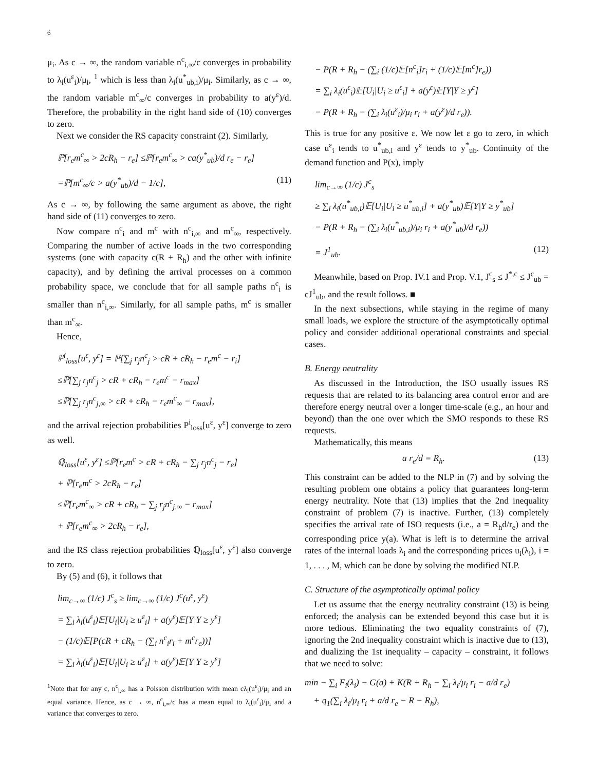6
μ<sub>i</sub>. As c → ∞, the random variable n<sup>c</sup><sub>i,∞</sub>/c converges in probability to λ<sub>i</sub>(u<sup>ε</sup><sub>i</sub>)/μ<sub>i</sub>, <sup>1</sup> which is less than λ<sub>i</sub>(u<sup>*</sup><sub>ub,i</sub>)/μ<sub>i</sub>. Similarly, as c → ∞, the random variable m<sup>c</sup><sub>∞</sub>/c converges in probability to a(y<sup>ε</sup>)/d. Therefore, the probability in the right hand side of (10) converges to zero.
Next we consider the RS capacity constraint (2). Similarly,
ℙ[r<sub>e</sub>m<sup>c</sup><sub>∞</sub> > 2cR<sub>h</sub> − r<sub>e</sub>] ≤ℙ[r<sub>e</sub>m<sup>c</sup><sub>∞</sub> > ca(y<sup>*</sup><sub>ub</sub>)/d r<sub>e</sub> − r<sub>e</sub>]
=ℙ[m<sup>c</sup><sub>∞</sub>/c > a(y<sup>*</sup><sub>ub</sub>)/d − 1/c], (11)
As c → ∞, by following the same argument as above, the right hand side of (11) converges to zero.
Now compare n<sup>c</sup><sub>i</sub> and m<sup>c</sup> with n<sup>c</sup><sub>i,∞</sub> and m<sup>c</sup><sub>∞</sub>, respectively. Comparing the number of active loads in the two corresponding systems (one with capacity c(R + R<sub>h</sub>) and the other with infinite capacity), and by defining the arrival processes on a common probability space, we conclude that for all sample paths n<sup>c</sup><sub>i</sub> is smaller than n<sup>c</sup><sub>i,∞</sub>. Similarly, for all sample paths, m<sup>c</sup> is smaller than m<sup>c</sup><sub>∞</sub>.
Hence,
ℙ<sup>i</sup><sub>loss</sub>[u<sup>ε</sup>, y<sup>ε</sup>] = ℙ[∑<sub>j</sub> r<sub>j</sub>n<sup>c</sup><sub>j</sub> > cR + cR<sub>h</sub> − r<sub>e</sub>m<sup>c</sup> − r<sub>i</sub>]
≤ℙ[∑<sub>j</sub> r<sub>j</sub>n<sup>c</sup><sub>j</sub> > cR + cR<sub>h</sub> − r<sub>e</sub>m<sup>c</sup> − r<sub>max</sub>]
≤ℙ[∑<sub>j</sub> r<sub>j</sub>n<sup>c</sup><sub>j,∞</sub> > cR + cR<sub>h</sub> − r<sub>e</sub>m<sup>c</sup><sub>∞</sub> − r<sub>max</sub>],
and the arrival rejection probabilities P<sup>i</sup><sub>loss</sub>[u<sup>ε</sup>, y<sup>ε</sup>] converge to zero as well.
ℚ<sub>loss</sub>[u<sup>ε</sup>, y<sup>ε</sup>] ≤ℙ[r<sub>e</sub>m<sup>c</sup> > cR + cR<sub>h</sub> − ∑<sub>j</sub> r<sub>j</sub>n<sup>c</sup><sub>j</sub> − r<sub>e</sub>]
+ ℙ[r<sub>e</sub>m<sup>c</sup> > 2cR<sub>h</sub> − r<sub>e</sub>]
≤ℙ[r<sub>e</sub>m<sup>c</sup><sub>∞</sub> > cR + cR<sub>h</sub> − ∑<sub>j</sub> r<sub>j</sub>n<sup>c</sup><sub>j,∞</sub> − r<sub>max</sub>]
+ ℙ[r<sub>e</sub>m<sup>c</sup><sub>∞</sub> > 2cR<sub>h</sub> − r<sub>e</sub>],
and the RS class rejection probabilities ℚ<sub>loss</sub>[u<sup>ε</sup>, y<sup>ε</sup>] also converge to zero.
By (5) and (6), it follows that
lim<sub>c→∞</sub> (1/c) J<sup>c</sup><sub>s</sub> ≥ lim<sub>c→∞</sub> (1/c) J<sup>c</sup>(u<sup>ε</sup>, y<sup>ε</sup>)
= ∑<sub>i</sub> λ<sub>i</sub>(u<sup>ε</sup><sub>i</sub>)𝔼[U<sub>i</sub>|U<sub>i</sub> ≥ u<sup>ε</sup><sub>i</sub>] + a(y<sup>ε</sup>)𝔼[Y|Y ≥ y<sup>ε</sup>]
− (1/c)𝔼[P(cR + cR<sub>h</sub> − (∑<sub>i</sub> n<sup>c</sup><sub>i</sub>r<sub>i</sub> + m<sup>c</sup>r<sub>e</sub>))]
= ∑<sub>i</sub> λ<sub>i</sub>(u<sup>ε</sup><sub>i</sub>)𝔼[U<sub>i</sub>|U<sub>i</sub> ≥ u<sup>ε</sup><sub>i</sub>] + a(y<sup>ε</sup>)𝔼[Y|Y ≥ y<sup>ε</sup>]
<sup>1</sup> Note that for any c, n<sup>c</sup><sub>i,∞</sub> has a Poisson distribution with mean cλ<sub>i</sub>(u<sup>ε</sup><sub>i</sub>)/μ<sub>i</sub> and an equal variance. Hence, as c → ∞, n<sup>c</sup><sub>i,∞</sub>/c has a mean equal to λ<sub>i</sub>(u<sup>ε</sup><sub>i</sub>)/μ<sub>i</sub> and a variance that converges to zero.
− P(R + R<sub>h</sub> − (∑<sub>i</sub> (1/c)𝔼[n<sup>c</sup><sub>i</sub>]r<sub>i</sub> + (1/c)𝔼[m<sup>c</sup>]r<sub>e</sub>))
= ∑<sub>i</sub> λ<sub>i</sub>(u<sup>ε</sup><sub>i</sub>)𝔼[U<sub>i</sub>|U<sub>i</sub> ≥ u<sup>ε</sup><sub>i</sub>] + a(y<sup>ε</sup>)𝔼[Y|Y ≥ y<sup>ε</sup>]
− P(R + R<sub>h</sub> − (∑<sub>i</sub> λ<sub>i</sub>(u<sup>ε</sup><sub>i</sub>)/μ<sub>i</sub> r<sub>i</sub> + a(y<sup>ε</sup>)/d r<sub>e</sub>)).
This is true for any positive ε. We now let ε go to zero, in which case u<sup>ε</sup><sub>i</sub> tends to u<sup>*</sup><sub>ub,i</sub> and y<sup>ε</sup> tends to y<sup>*</sup><sub>ub</sub>. Continuity of the demand function and P(x), imply
lim<sub>c→∞</sub> (1/c) J<sup>c</sup><sub>s</sub>
≥ ∑<sub>i</sub> λ<sub>i</sub>(u<sup>*</sup><sub>ub,i</sub>)𝔼[U<sub>i</sub>|U<sub>i</sub> ≥ u<sup>*</sup><sub>ub,i</sub>] + a(y<sup>*</sup><sub>ub</sub>)𝔼[Y|Y ≥ y<sup>*</sup><sub>ub</sub>]
− P(R + R<sub>h</sub> − (∑<sub>i</sub> λ<sub>i</sub>(u<sup>*</sup><sub>ub,i</sub>)/μ<sub>i</sub> r<sub>i</sub> + a(y<sup>*</sup><sub>ub</sub>)/d r<sub>e</sub>))
= J<sup>1</sup><sub>ub</sub>. (12)
Meanwhile, based on Prop. IV.1 and Prop. V.1, J<sup>c</sup><sub>s</sub> ≤ J<sup>*,c</sup> ≤ J<sup>c</sup><sub>ub</sub> = cJ<sup>1</sup><sub>ub</sub>, and the result follows. ■
In the next subsections, while staying in the regime of many small loads, we explore the structure of the asymptotically optimal policy and consider additional operational constraints and special cases.
B. Energy neutrality
As discussed in the Introduction, the ISO usually issues RS requests that are related to its balancing area control error and are therefore energy neutral over a longer time-scale (e.g., an hour and beyond) than the one over which the SMO responds to these RS requests.
Mathematically, this means
a r<sub>e</sub>/d = R<sub>h</sub>. (13)
This constraint can be added to the NLP in (7) and by solving the resulting problem one obtains a policy that guarantees long-term energy neutrality. Note that (13) implies that the 2nd inequality constraint of problem (7) is inactive. Further, (13) completely specifies the arrival rate of ISO requests (i.e., a = R<sub>h</sub>d/r<sub>e</sub>) and the corresponding price y(a). What is left is to determine the arrival rates of the internal loads λ<sub>i</sub> and the corresponding prices u<sub>i</sub>(λ<sub>i</sub>), i = 1, . . . , M, which can be done by solving the modified NLP.
C. Structure of the asymptotically optimal policy
Let us assume that the energy neutrality constraint (13) is being enforced; the analysis can be extended beyond this case but it is more tedious. Eliminating the two equality constraints of (7), ignoring the 2nd inequality constraint which is inactive due to (13), and dualizing the 1st inequality – capacity – constraint, it follows that we need to solve:
min − ∑<sub>i</sub> F<sub>i</sub>(λ<sub>i</sub>) − G(a) + K(R + R<sub>h</sub> − ∑<sub>i</sub> λ<sub>i</sub>/μ<sub>i</sub> r<sub>i</sub> − a/d r<sub>e</sub>)
+ q<sub>1</sub>(∑<sub>i</sub> λ<sub>i</sub>/μ<sub>i</sub> r<sub>i</sub> + a/d r<sub>e</sub> − R − R<sub>h</sub>),